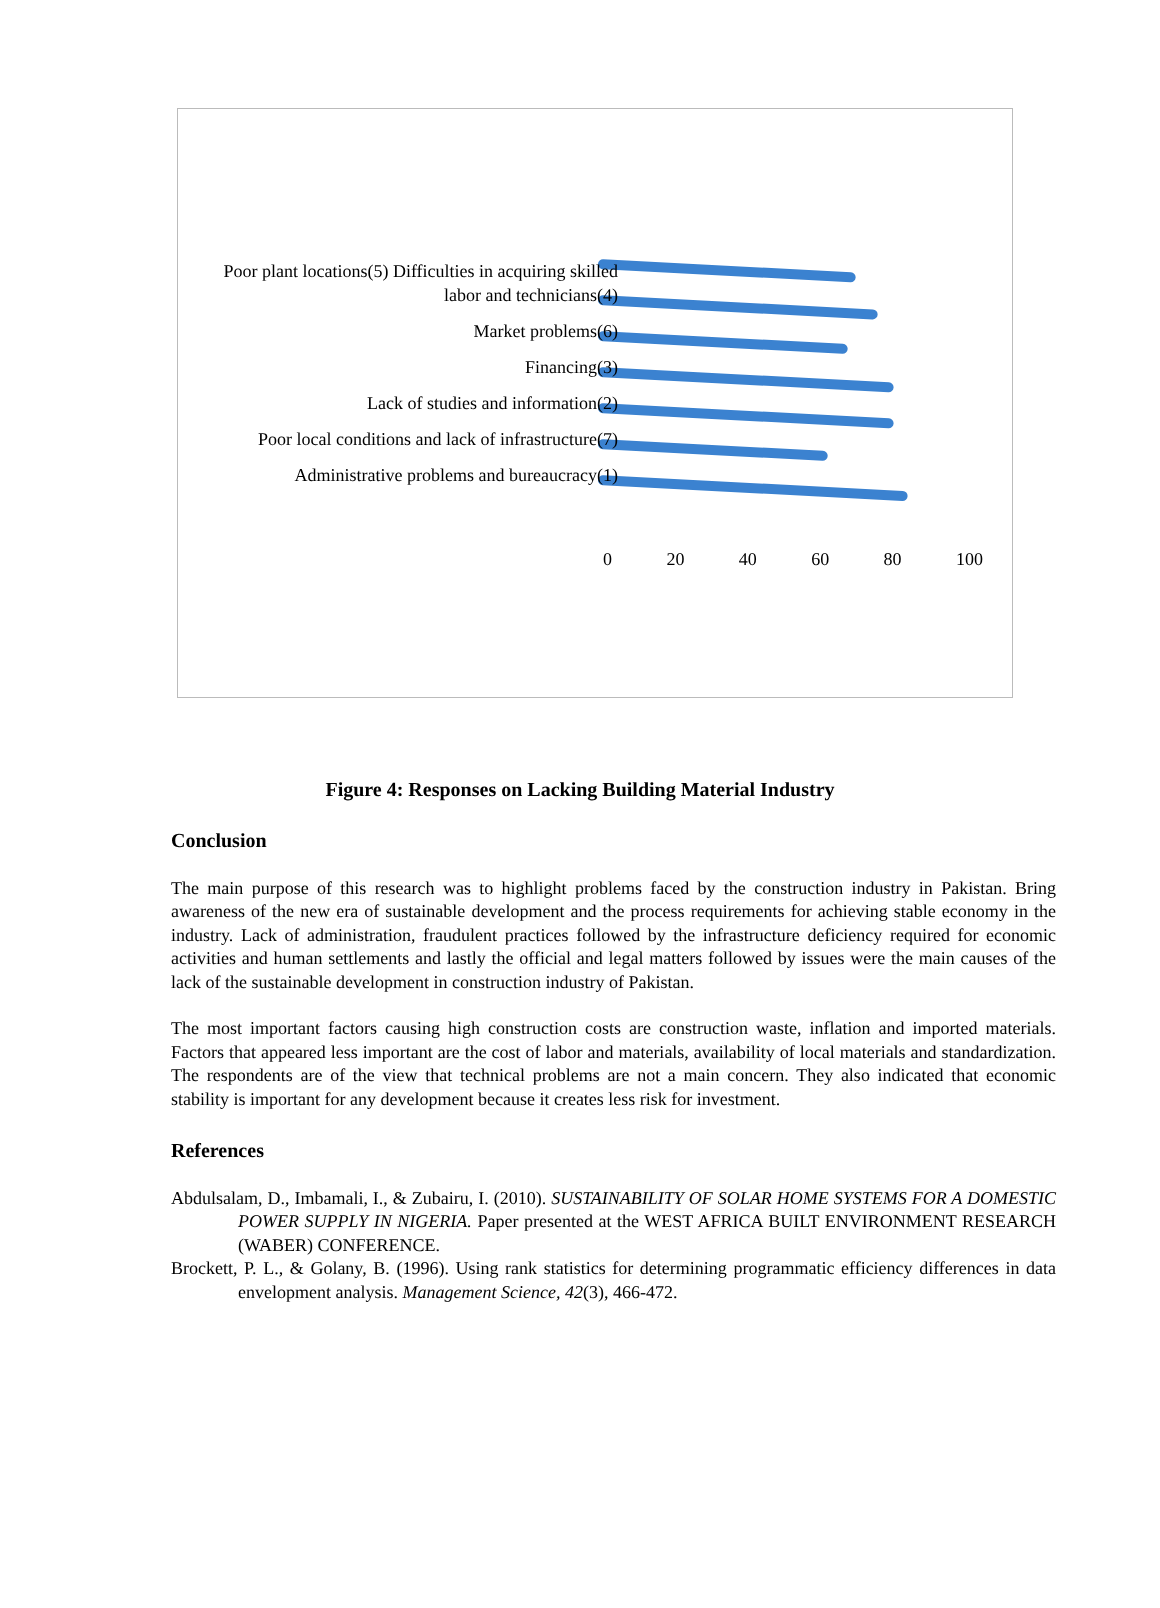Poor plant locations(5) Difficulties in acquiring skilled labor and technicians(4)
Market problems(6)
Financing(3)
Lack of studies and information(2)
Poor local conditions and lack of infrastructure(7)
Administrative problems and bureaucracy(1)
0 20 40 60 80 100
Figure 4: Responses on Lacking Building Material Industry
Conclusion
The main purpose of this research was to highlight problems faced by the construction industry in Pakistan. Bring awareness of the new era of sustainable development and the process requirements for achieving stable economy in the industry. Lack of administration, fraudulent practices followed by the infrastructure deficiency required for economic activities and human settlements and lastly the official and legal matters followed by issues were the main causes of the lack of the sustainable development in construction industry of Pakistan.
The most important factors causing high construction costs are construction waste, inflation and imported materials. Factors that appeared less important are the cost of labor and materials, availability of local materials and standardization. The respondents are of the view that technical problems are not a main concern. They also indicated that economic stability is important for any development because it creates less risk for investment.
References
Abdulsalam, D., Imbamali, I., & Zubairu, I. (2010). SUSTAINABILITY OF SOLAR HOME SYSTEMS FOR A DOMESTIC POWER SUPPLY IN NIGERIA. Paper presented at the WEST AFRICA BUILT ENVIRONMENT RESEARCH (WABER) CONFERENCE.
Brockett, P. L., & Golany, B. (1996). Using rank statistics for determining programmatic efficiency differences in data envelopment analysis. Management Science, 42(3), 466-472.